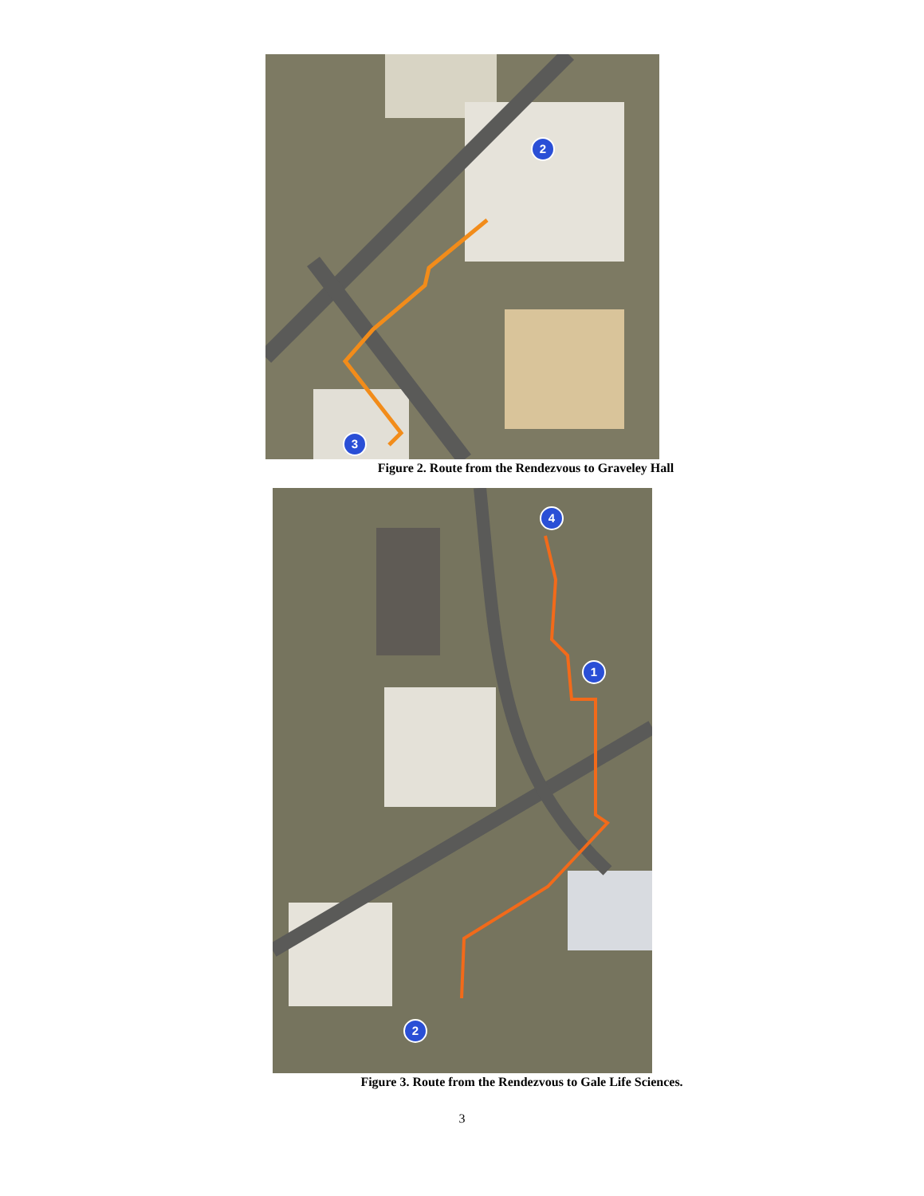2
3
Figure 2. Route from the Rendezvous to Graveley Hall
4
1
2
Figure 3. Route from the Rendezvous to Gale Life Sciences.
3